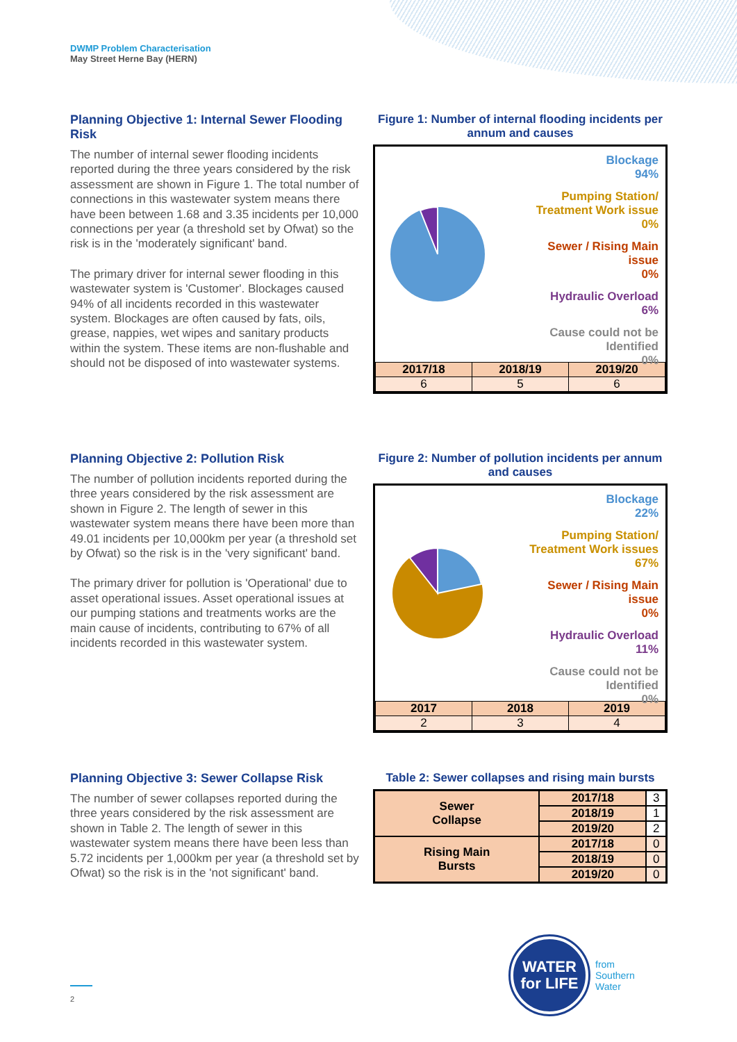DWMP Problem Characterisation
May Street Herne Bay (HERN)
Planning Objective 1: Internal Sewer Flooding Risk
The number of internal sewer flooding incidents reported during the three years considered by the risk assessment are shown in Figure 1. The total number of connections in this wastewater system means there have been between 1.68 and 3.35 incidents per 10,000 connections per year (a threshold set by Ofwat) so the risk is in the 'moderately significant' band.
The primary driver for internal sewer flooding in this wastewater system is 'Customer'. Blockages caused 94% of all incidents recorded in this wastewater system. Blockages are often caused by fats, oils, grease, nappies, wet wipes and sanitary products within the system. These items are non-flushable and should not be disposed of into wastewater systems.
Figure 1: Number of internal flooding incidents per annum and causes
Blockage
94%
Pumping Station/
Treatment Work issue
0%
Sewer / Rising Main
issue
0%
Hydraulic Overload
6%
Cause could not be
Identified
0%
| 2017/18 | 2018/19 | 2019/20 |
| --- | --- | --- |
| 6 | 5 | 6 |
Planning Objective 2: Pollution Risk
The number of pollution incidents reported during the three years considered by the risk assessment are shown in Figure 2. The length of sewer in this wastewater system means there have been more than 49.01 incidents per 10,000km per year (a threshold set by Ofwat) so the risk is in the 'very significant' band.
The primary driver for pollution is 'Operational' due to asset operational issues. Asset operational issues at our pumping stations and treatments works are the main cause of incidents, contributing to 67% of all incidents recorded in this wastewater system.
Figure 2: Number of pollution incidents per annum and causes
Blockage
22%
Pumping Station/
Treatment Work issues
67%
Sewer / Rising Main
issue
0%
Hydraulic Overload
11%
Cause could not be
Identified
0%
| 2017 | 2018 | 2019 |
| --- | --- | --- |
| 2 | 3 | 4 |
Planning Objective 3: Sewer Collapse Risk
The number of sewer collapses reported during the three years considered by the risk assessment are shown in Table 2. The length of sewer in this wastewater system means there have been less than 5.72 incidents per 1,000km per year (a threshold set by Ofwat) so the risk is in the 'not significant' band.
Table 2: Sewer collapses and rising main bursts
| Sewer Collapse | 2017/18 | 3 |
| | 2018/19 | 1 |
| | 2019/20 | 2 |
| Rising Main Bursts | 2017/18 | 0 |
| | 2018/19 | 0 |
| | 2019/20 | 0 |
WATER
for LIFE
from
Southern
Water
2